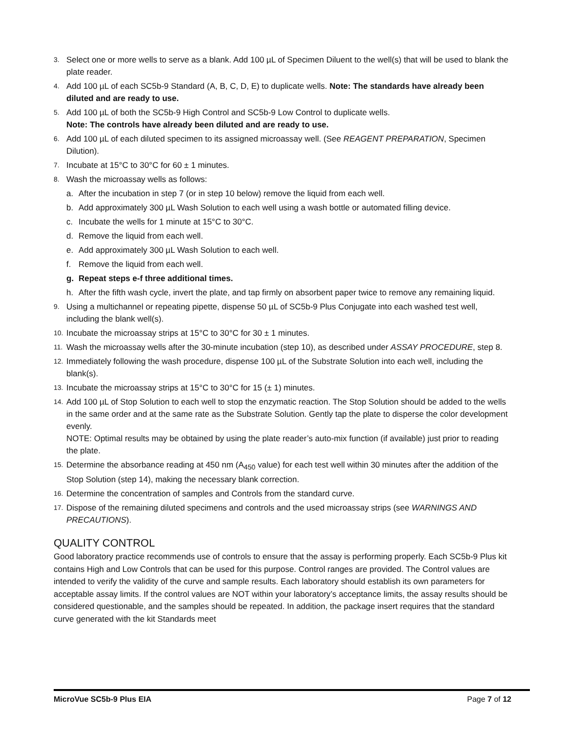3. Select one or more wells to serve as a blank. Add 100 µL of Specimen Diluent to the well(s) that will be used to blank the plate reader.
4. Add 100 µL of each SC5b-9 Standard (A, B, C, D, E) to duplicate wells. Note: The standards have already been diluted and are ready to use.
5. Add 100 µL of both the SC5b-9 High Control and SC5b-9 Low Control to duplicate wells.
Note: The controls have already been diluted and are ready to use.
6. Add 100 µL of each diluted specimen to its assigned microassay well. (See REAGENT PREPARATION, Specimen Dilution).
7. Incubate at 15°C to 30°C for 60 ± 1 minutes.
8. Wash the microassay wells as follows:
a. After the incubation in step 7 (or in step 10 below) remove the liquid from each well.
b. Add approximately 300 µL Wash Solution to each well using a wash bottle or automated filling device.
c. Incubate the wells for 1 minute at 15°C to 30°C.
d. Remove the liquid from each well.
e. Add approximately 300 µL Wash Solution to each well.
f. Remove the liquid from each well.
g. Repeat steps e-f three additional times.
h. After the fifth wash cycle, invert the plate, and tap firmly on absorbent paper twice to remove any remaining liquid.
9. Using a multichannel or repeating pipette, dispense 50 µL of SC5b-9 Plus Conjugate into each washed test well, including the blank well(s).
10. Incubate the microassay strips at 15°C to 30°C for 30 ± 1 minutes.
11. Wash the microassay wells after the 30-minute incubation (step 10), as described under ASSAY PROCEDURE, step 8.
12. Immediately following the wash procedure, dispense 100 µL of the Substrate Solution into each well, including the blank(s).
13. Incubate the microassay strips at 15°C to 30°C for 15 (± 1) minutes.
14. Add 100 µL of Stop Solution to each well to stop the enzymatic reaction. The Stop Solution should be added to the wells in the same order and at the same rate as the Substrate Solution. Gently tap the plate to disperse the color development evenly.
NOTE: Optimal results may be obtained by using the plate reader’s auto-mix function (if available) just prior to reading the plate.
15. Determine the absorbance reading at 450 nm (A<sub>450</sub> value) for each test well within 30 minutes after the addition of the Stop Solution (step 14), making the necessary blank correction.
16. Determine the concentration of samples and Controls from the standard curve.
17. Dispose of the remaining diluted specimens and controls and the used microassay strips (see WARNINGS AND PRECAUTIONS).
QUALITY CONTROL
Good laboratory practice recommends use of controls to ensure that the assay is performing properly. Each SC5b-9 Plus kit contains High and Low Controls that can be used for this purpose. Control ranges are provided. The Control values are intended to verify the validity of the curve and sample results. Each laboratory should establish its own parameters for acceptable assay limits. If the control values are NOT within your laboratory’s acceptance limits, the assay results should be considered questionable, and the samples should be repeated. In addition, the package insert requires that the standard curve generated with the kit Standards meet
MicroVue SC5b-9 Plus EIA Page 7 of 12